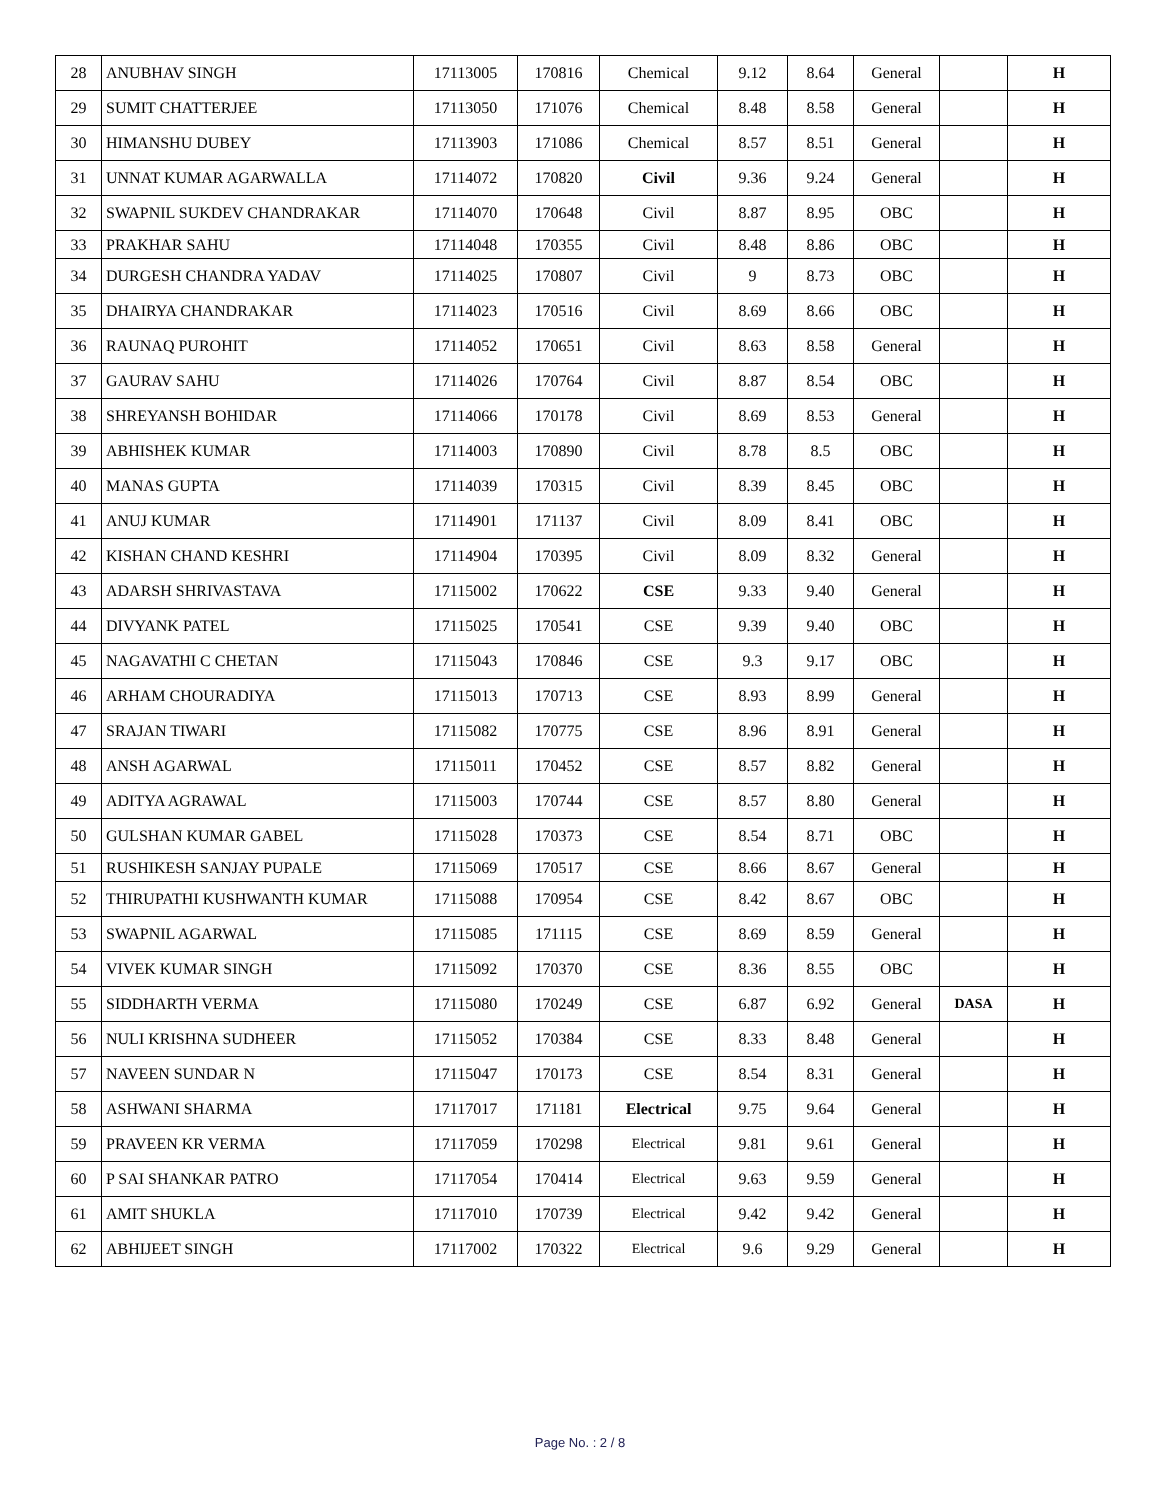| 28 | ANUBHAV SINGH | 17113005 | 170816 | Chemical | 9.12 | 8.64 | General | | H |
| 29 | SUMIT CHATTERJEE | 17113050 | 171076 | Chemical | 8.48 | 8.58 | General | | H |
| 30 | HIMANSHU DUBEY | 17113903 | 171086 | Chemical | 8.57 | 8.51 | General | | H |
| 31 | UNNAT KUMAR AGARWALLA | 17114072 | 170820 | Civil | 9.36 | 9.24 | General | | H |
| 32 | SWAPNIL SUKDEV CHANDRAKAR | 17114070 | 170648 | Civil | 8.87 | 8.95 | OBC | | H |
| 33 | PRAKHAR SAHU | 17114048 | 170355 | Civil | 8.48 | 8.86 | OBC | | H |
| 34 | DURGESH CHANDRA YADAV | 17114025 | 170807 | Civil | 9 | 8.73 | OBC | | H |
| 35 | DHAIRYA CHANDRAKAR | 17114023 | 170516 | Civil | 8.69 | 8.66 | OBC | | H |
| 36 | RAUNAQ PUROHIT | 17114052 | 170651 | Civil | 8.63 | 8.58 | General | | H |
| 37 | GAURAV SAHU | 17114026 | 170764 | Civil | 8.87 | 8.54 | OBC | | H |
| 38 | SHREYANSH BOHIDAR | 17114066 | 170178 | Civil | 8.69 | 8.53 | General | | H |
| 39 | ABHISHEK KUMAR | 17114003 | 170890 | Civil | 8.78 | 8.5 | OBC | | H |
| 40 | MANAS GUPTA | 17114039 | 170315 | Civil | 8.39 | 8.45 | OBC | | H |
| 41 | ANUJ KUMAR | 17114901 | 171137 | Civil | 8.09 | 8.41 | OBC | | H |
| 42 | KISHAN CHAND KESHRI | 17114904 | 170395 | Civil | 8.09 | 8.32 | General | | H |
| 43 | ADARSH SHRIVASTAVA | 17115002 | 170622 | CSE | 9.33 | 9.40 | General | | H |
| 44 | DIVYANK PATEL | 17115025 | 170541 | CSE | 9.39 | 9.40 | OBC | | H |
| 45 | NAGAVATHI C CHETAN | 17115043 | 170846 | CSE | 9.3 | 9.17 | OBC | | H |
| 46 | ARHAM CHOURADIYA | 17115013 | 170713 | CSE | 8.93 | 8.99 | General | | H |
| 47 | SRAJAN TIWARI | 17115082 | 170775 | CSE | 8.96 | 8.91 | General | | H |
| 48 | ANSH AGARWAL | 17115011 | 170452 | CSE | 8.57 | 8.82 | General | | H |
| 49 | ADITYA AGRAWAL | 17115003 | 170744 | CSE | 8.57 | 8.80 | General | | H |
| 50 | GULSHAN KUMAR GABEL | 17115028 | 170373 | CSE | 8.54 | 8.71 | OBC | | H |
| 51 | RUSHIKESH SANJAY PUPALE | 17115069 | 170517 | CSE | 8.66 | 8.67 | General | | H |
| 52 | THIRUPATHI KUSHWANTH KUMAR | 17115088 | 170954 | CSE | 8.42 | 8.67 | OBC | | H |
| 53 | SWAPNIL AGARWAL | 17115085 | 171115 | CSE | 8.69 | 8.59 | General | | H |
| 54 | VIVEK KUMAR SINGH | 17115092 | 170370 | CSE | 8.36 | 8.55 | OBC | | H |
| 55 | SIDDHARTH VERMA | 17115080 | 170249 | CSE | 6.87 | 6.92 | General | DASA | H |
| 56 | NULI KRISHNA SUDHEER | 17115052 | 170384 | CSE | 8.33 | 8.48 | General | | H |
| 57 | NAVEEN SUNDAR N | 17115047 | 170173 | CSE | 8.54 | 8.31 | General | | H |
| 58 | ASHWANI SHARMA | 17117017 | 171181 | Electrical | 9.75 | 9.64 | General | | H |
| 59 | PRAVEEN KR VERMA | 17117059 | 170298 | Electrical | 9.81 | 9.61 | General | | H |
| 60 | P SAI SHANKAR PATRO | 17117054 | 170414 | Electrical | 9.63 | 9.59 | General | | H |
| 61 | AMIT SHUKLA | 17117010 | 170739 | Electrical | 9.42 | 9.42 | General | | H |
| 62 | ABHIJEET SINGH | 17117002 | 170322 | Electrical | 9.6 | 9.29 | General | | H |
Page No. : 2 / 8